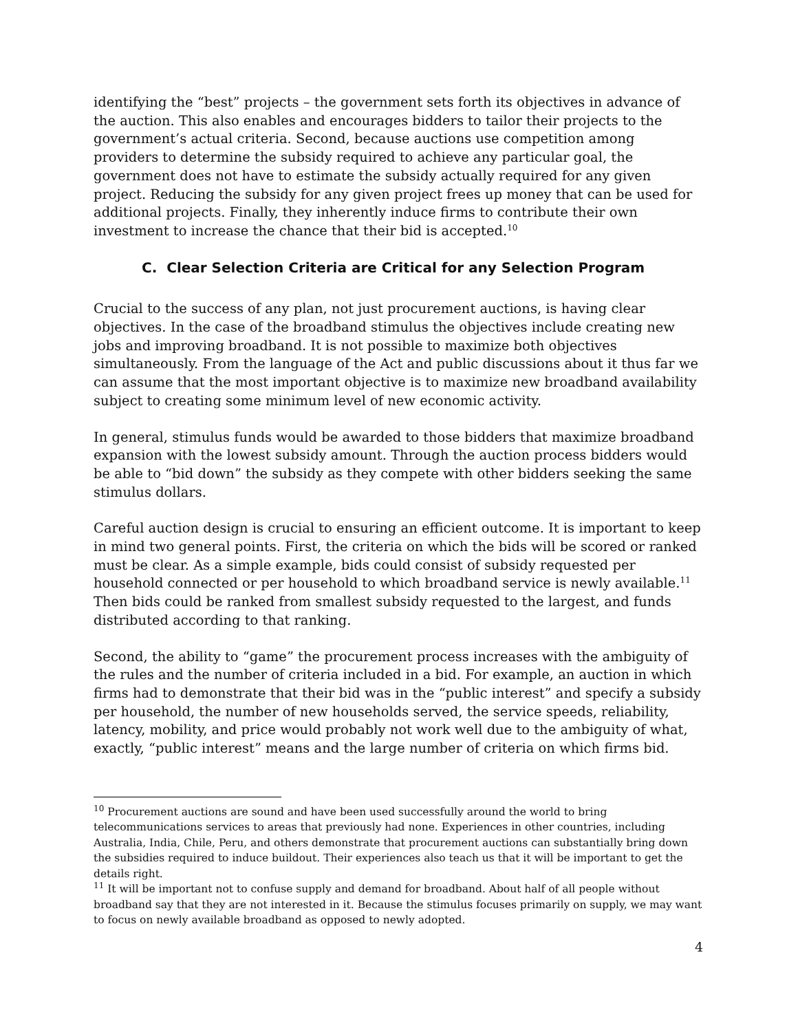identifying the “best” projects – the government sets forth its objectives in advance of the auction. This also enables and encourages bidders to tailor their projects to the government’s actual criteria. Second, because auctions use competition among providers to determine the subsidy required to achieve any particular goal, the government does not have to estimate the subsidy actually required for any given project. Reducing the subsidy for any given project frees up money that can be used for additional projects. Finally, they inherently induce firms to contribute their own investment to increase the chance that their bid is accepted.<sup>10</sup>
C. Clear Selection Criteria are Critical for any Selection Program
Crucial to the success of any plan, not just procurement auctions, is having clear objectives. In the case of the broadband stimulus the objectives include creating new jobs and improving broadband. It is not possible to maximize both objectives simultaneously. From the language of the Act and public discussions about it thus far we can assume that the most important objective is to maximize new broadband availability subject to creating some minimum level of new economic activity.
In general, stimulus funds would be awarded to those bidders that maximize broadband expansion with the lowest subsidy amount. Through the auction process bidders would be able to “bid down” the subsidy as they compete with other bidders seeking the same stimulus dollars.
Careful auction design is crucial to ensuring an efficient outcome. It is important to keep in mind two general points. First, the criteria on which the bids will be scored or ranked must be clear. As a simple example, bids could consist of subsidy requested per household connected or per household to which broadband service is newly available.<sup>11</sup> Then bids could be ranked from smallest subsidy requested to the largest, and funds distributed according to that ranking.
Second, the ability to “game” the procurement process increases with the ambiguity of the rules and the number of criteria included in a bid. For example, an auction in which firms had to demonstrate that their bid was in the “public interest” and specify a subsidy per household, the number of new households served, the service speeds, reliability, latency, mobility, and price would probably not work well due to the ambiguity of what, exactly, “public interest” means and the large number of criteria on which firms bid.
<sup>10</sup> Procurement auctions are sound and have been used successfully around the world to bring telecommunications services to areas that previously had none. Experiences in other countries, including Australia, India, Chile, Peru, and others demonstrate that procurement auctions can substantially bring down the subsidies required to induce buildout. Their experiences also teach us that it will be important to get the details right.
<sup>11</sup> It will be important not to confuse supply and demand for broadband. About half of all people without broadband say that they are not interested in it. Because the stimulus focuses primarily on supply, we may want to focus on newly available broadband as opposed to newly adopted.
4